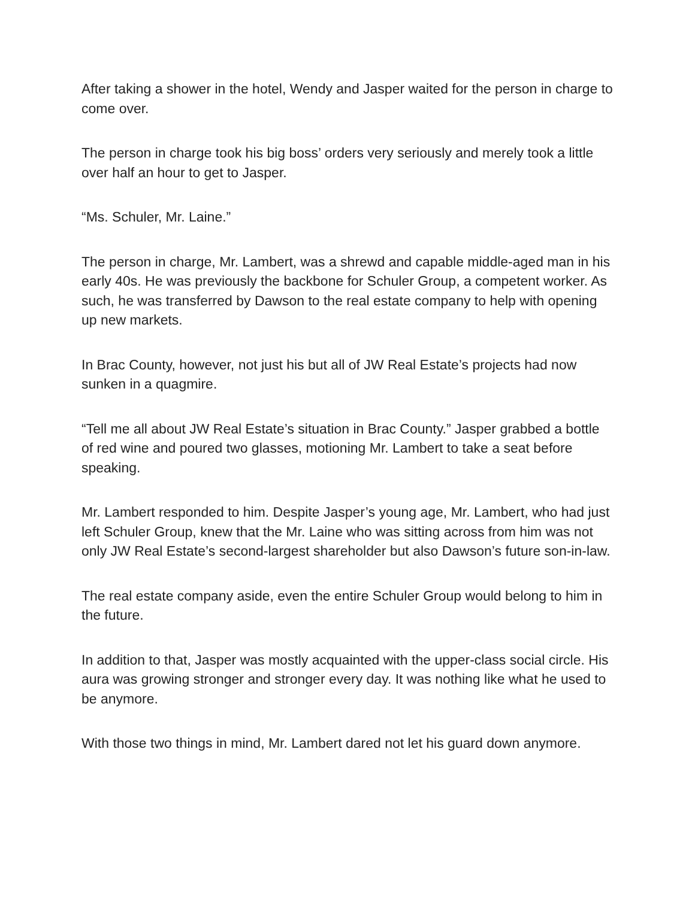After taking a shower in the hotel, Wendy and Jasper waited for the person in charge to come over.
The person in charge took his big boss’ orders very seriously and merely took a little over half an hour to get to Jasper.
“Ms. Schuler, Mr. Laine.”
The person in charge, Mr. Lambert, was a shrewd and capable middle-aged man in his early 40s. He was previously the backbone for Schuler Group, a competent worker. As such, he was transferred by Dawson to the real estate company to help with opening up new markets.
In Brac County, however, not just his but all of JW Real Estate’s projects had now sunken in a quagmire.
“Tell me all about JW Real Estate’s situation in Brac County.” Jasper grabbed a bottle of red wine and poured two glasses, motioning Mr. Lambert to take a seat before speaking.
Mr. Lambert responded to him. Despite Jasper’s young age, Mr. Lambert, who had just left Schuler Group, knew that the Mr. Laine who was sitting across from him was not only JW Real Estate’s second-largest shareholder but also Dawson’s future son-in-law.
The real estate company aside, even the entire Schuler Group would belong to him in the future.
In addition to that, Jasper was mostly acquainted with the upper-class social circle. His aura was growing stronger and stronger every day. It was nothing like what he used to be anymore.
With those two things in mind, Mr. Lambert dared not let his guard down anymore.